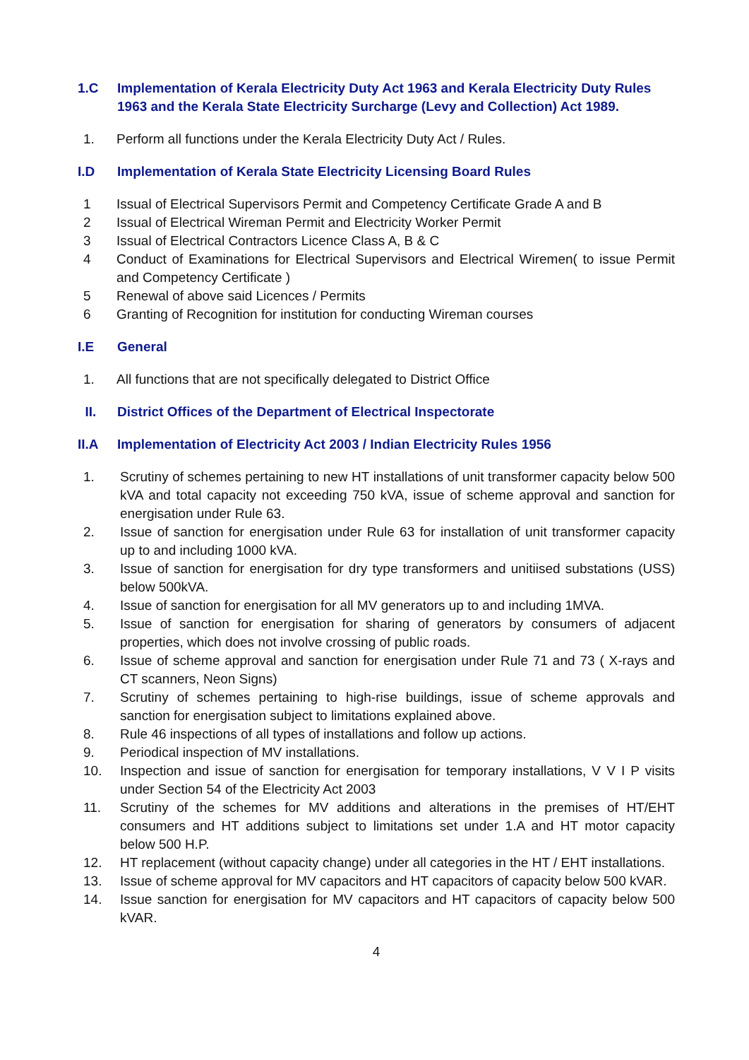1.C Implementation of Kerala Electricity Duty Act 1963 and Kerala Electricity Duty Rules 1963 and the Kerala State Electricity Surcharge (Levy and Collection) Act 1989.
1. Perform all functions under the Kerala Electricity Duty Act / Rules.
I.D Implementation of Kerala State Electricity Licensing Board Rules
1 Issual of Electrical Supervisors Permit and Competency Certificate Grade A and B
2 Issual of Electrical Wireman Permit and Electricity Worker Permit
3 Issual of Electrical Contractors Licence Class A, B & C
4 Conduct of Examinations for Electrical Supervisors and Electrical Wiremen( to issue Permit and Competency Certificate )
5 Renewal of above said Licences / Permits
6 Granting of Recognition for institution for conducting Wireman courses
I.E General
1. All functions that are not specifically delegated to District Office
II. District Offices of the Department of Electrical Inspectorate
II.A Implementation of Electricity Act 2003 / Indian Electricity Rules 1956
1. Scrutiny of schemes pertaining to new HT installations of unit transformer capacity below 500 kVA and total capacity not exceeding 750 kVA, issue of scheme approval and sanction for energisation under Rule 63.
2. Issue of sanction for energisation under Rule 63 for installation of unit transformer capacity up to and including 1000 kVA.
3. Issue of sanction for energisation for dry type transformers and unitiised substations (USS) below 500kVA.
4. Issue of sanction for energisation for all MV generators up to and including 1MVA.
5. Issue of sanction for energisation for sharing of generators by consumers of adjacent properties, which does not involve crossing of public roads.
6. Issue of scheme approval and sanction for energisation under Rule 71 and 73 ( X-rays and CT scanners, Neon Signs)
7. Scrutiny of schemes pertaining to high-rise buildings, issue of scheme approvals and sanction for energisation subject to limitations explained above.
8. Rule 46 inspections of all types of installations and follow up actions.
9. Periodical inspection of MV installations.
10. Inspection and issue of sanction for energisation for temporary installations, V V I P visits under Section 54 of the Electricity Act 2003
11. Scrutiny of the schemes for MV additions and alterations in the premises of HT/EHT consumers and HT additions subject to limitations set under 1.A and HT motor capacity below 500 H.P.
12. HT replacement (without capacity change) under all categories in the HT / EHT installations.
13. Issue of scheme approval for MV capacitors and HT capacitors of capacity below 500 kVAR.
14. Issue sanction for energisation for MV capacitors and HT capacitors of capacity below 500 kVAR.
4